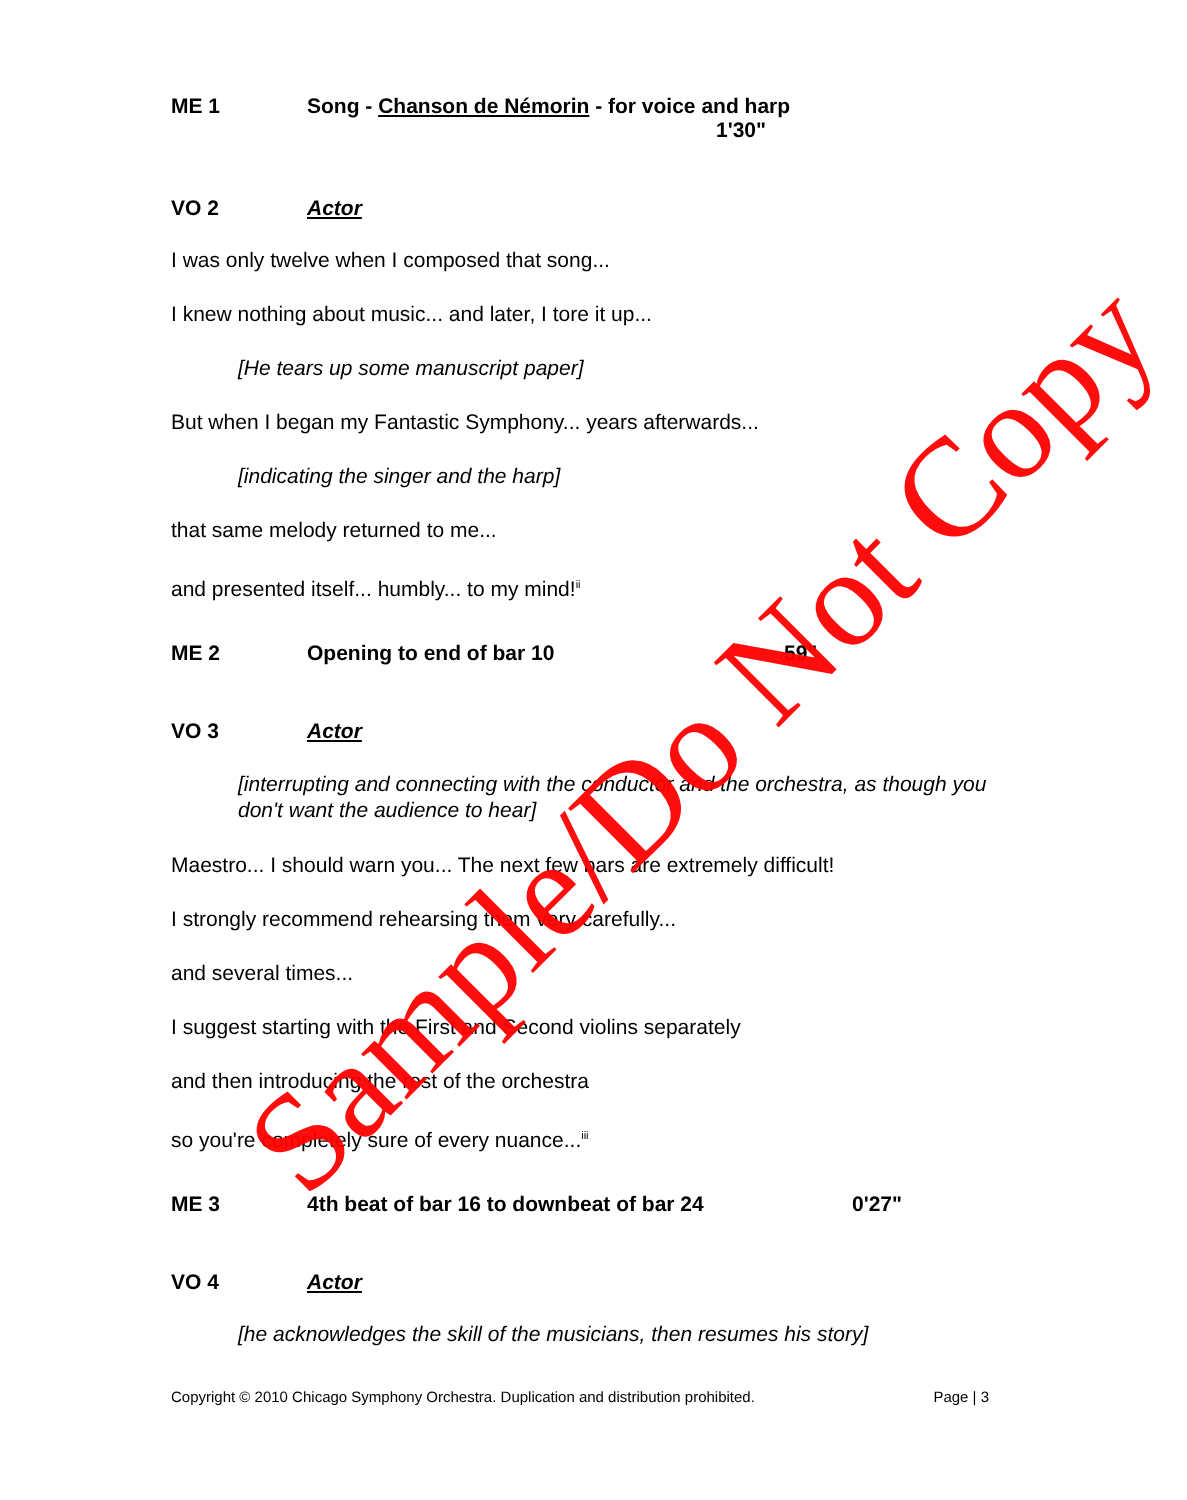ME 1 Song - Chanson de Némorin - for voice and harp
1'30"
VO 2 Actor
I was only twelve when I composed that song...
I knew nothing about music... and later, I tore it up...
[He tears up some manuscript paper]
But when I began my Fantastic Symphony... years afterwards...
[indicating the singer and the harp]
that same melody returned to me...
and presented itself... humbly... to my mind!<sup>ii</sup>
ME 2 Opening to end of bar 10 59"
VO 3 Actor
[interrupting and connecting with the conductor and the orchestra, as though you don't want the audience to hear]
Maestro... I should warn you... The next few bars are extremely difficult!
I strongly recommend rehearsing them very carefully...
and several times...
I suggest starting with the First and Second violins separately
and then introducing the rest of the orchestra
so you're completely sure of every nuance...<sup>iii</sup>
ME 3 4th beat of bar 16 to downbeat of bar 24 0'27"
VO 4 Actor
[he acknowledges the skill of the musicians, then resumes his story]
Copyright © 2010 Chicago Symphony Orchestra. Duplication and distribution prohibited. Page | 3
Sample/Do Not Copy